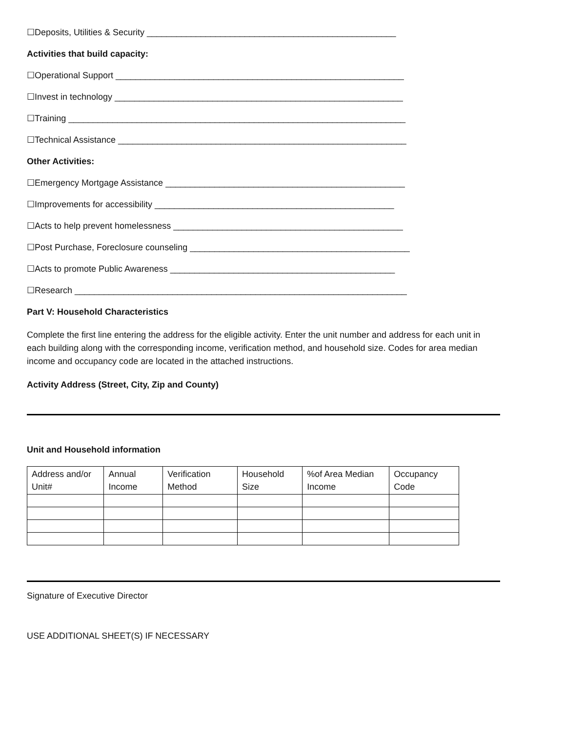☐Deposits, Utilities & Security ___________________________________________________
Activities that build capacity:
☐Operational Support ___________________________________________________________
☐Invest in technology ___________________________________________________________
☐Training _____________________________________________________________________
☐Technical Assistance ___________________________________________________________
Other Activities:
☐Emergency Mortgage Assistance _________________________________________________
☐Improvements for accessibility _________________________________________________
☐Acts to help prevent homelessness _______________________________________________
☐Post Purchase, Foreclosure counseling _____________________________________________
☐Acts to promote Public Awareness ______________________________________________
☐Research ____________________________________________________________________
Part V: Household Characteristics
Complete the first line entering the address for the eligible activity. Enter the unit number and address for each unit in each building along with the corresponding income, verification method, and household size. Codes for area median income and occupancy code are located in the attached instructions.
Activity Address (Street, City, Zip and County)
Unit and Household information
| Address and/or Unit# | Annual Income | Verification Method | Household Size | %of Area Median Income | Occupancy Code |
Signature of Executive Director
USE ADDITIONAL SHEET(S) IF NECESSARY